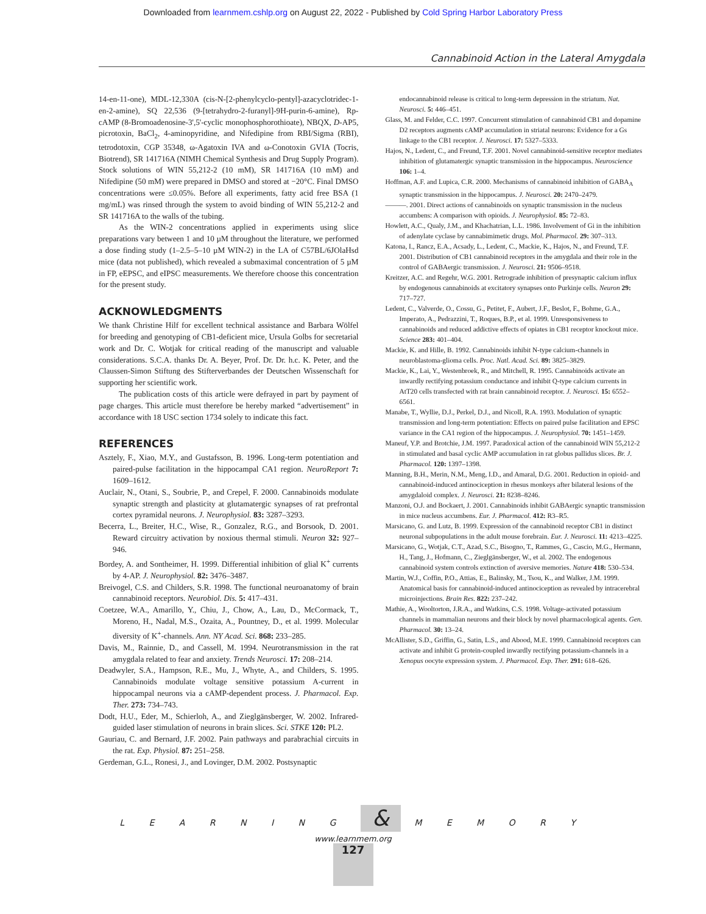Downloaded from learnmem.cshlp.org on August 22, 2022 - Published by Cold Spring Harbor Laboratory Press
Cannabinoid Action in the Lateral Amygdala
14-en-11-one), MDL-12,330A (cis-N-[2-phenylcyclo-pentyl]-azacyclotridec-1-en-2-amine), SQ 22,536 (9-[tetrahydro-2-furanyl]-9H-purin-6-amine), Rp-cAMP (8-Bromoadenosine-3',5'-cyclic monophosphorothioate), NBQX, D-AP5, picrotoxin, BaCl<sub>2</sub>, 4-aminopyridine, and Nifedipine from RBI/Sigma (RBI), tetrodotoxin, CGP 35348, ω-Agatoxin IVA and ω-Conotoxin GVIA (Tocris, Biotrend), SR 141716A (NIMH Chemical Synthesis and Drug Supply Program). Stock solutions of WIN 55,212-2 (10 mM), SR 141716A (10 mM) and Nifedipine (50 mM) were prepared in DMSO and stored at −20°C. Final DMSO concentrations were ≤0.05%. Before all experiments, fatty acid free BSA (1 mg/mL) was rinsed through the system to avoid binding of WIN 55,212-2 and SR 141716A to the walls of the tubing.
As the WIN-2 concentrations applied in experiments using slice preparations vary between 1 and 10 µM throughout the literature, we performed a dose finding study (1–2.5–5–10 µM WIN-2) in the LA of C57BL/6JOlaHsd mice (data not published), which revealed a submaximal concentration of 5 µM in FP, eEPSC, and eIPSC measurements. We therefore choose this concentration for the present study.
ACKNOWLEDGMENTS
We thank Christine Hilf for excellent technical assistance and Barbara Wölfel for breeding and genotyping of CB1-deficient mice, Ursula Golbs for secretarial work and Dr. C. Wotjak for critical reading of the manuscript and valuable considerations. S.C.A. thanks Dr. A. Beyer, Prof. Dr. Dr. h.c. K. Peter, and the Claussen-Simon Stiftung des Stifterverbandes der Deutschen Wissenschaft for supporting her scientific work.
The publication costs of this article were defrayed in part by payment of page charges. This article must therefore be hereby marked “advertisement” in accordance with 18 USC section 1734 solely to indicate this fact.
REFERENCES
Asztely, F., Xiao, M.Y., and Gustafsson, B. 1996. Long-term potentiation and paired-pulse facilitation in the hippocampal CA1 region. NeuroReport 7: 1609–1612.
Auclair, N., Otani, S., Soubrie, P., and Crepel, F. 2000. Cannabinoids modulate synaptic strength and plasticity at glutamatergic synapses of rat prefrontal cortex pyramidal neurons. J. Neurophysiol. 83: 3287–3293.
Becerra, L., Breiter, H.C., Wise, R., Gonzalez, R.G., and Borsook, D. 2001. Reward circuitry activation by noxious thermal stimuli. Neuron 32: 927–946.
Bordey, A. and Sontheimer, H. 1999. Differential inhibition of glial K<sup>+</sup> currents by 4-AP. J. Neurophysiol. 82: 3476–3487.
Breivogel, C.S. and Childers, S.R. 1998. The functional neuroanatomy of brain cannabinoid receptors. Neurobiol. Dis. 5: 417–431.
Coetzee, W.A., Amarillo, Y., Chiu, J., Chow, A., Lau, D., McCormack, T., Moreno, H., Nadal, M.S., Ozaita, A., Pountney, D., et al. 1999. Molecular diversity of K<sup>+</sup>-channels. Ann. NY Acad. Sci. 868: 233–285.
Davis, M., Rainnie, D., and Cassell, M. 1994. Neurotransmission in the rat amygdala related to fear and anxiety. Trends Neurosci. 17: 208–214.
Deadwyler, S.A., Hampson, R.E., Mu, J., Whyte, A., and Childers, S. 1995. Cannabinoids modulate voltage sensitive potassium A-current in hippocampal neurons via a cAMP-dependent process. J. Pharmacol. Exp. Ther. 273: 734–743.
Dodt, H.U., Eder, M., Schierloh, A., and Zieglgänsberger, W. 2002. Infrared-guided laser stimulation of neurons in brain slices. Sci. STKE 120: PL2.
Gauriau, C. and Bernard, J.F. 2002. Pain pathways and parabrachial circuits in the rat. Exp. Physiol. 87: 251–258.
Gerdeman, G.L., Ronesi, J., and Lovinger, D.M. 2002. Postsynaptic
endocannabinoid release is critical to long-term depression in the striatum. Nat. Neurosci. 5: 446–451.
Glass, M. and Felder, C.C. 1997. Concurrent stimulation of cannabinoid CB1 and dopamine D2 receptors augments cAMP accumulation in striatal neurons: Evidence for a Gs linkage to the CB1 receptor. J. Neurosci. 17: 5327–5333.
Hajos, N., Ledent, C., and Freund, T.F. 2001. Novel cannabinoid-sensitive receptor mediates inhibition of glutamatergic synaptic transmission in the hippocampus. Neuroscience 106: 1–4.
Hoffman, A.F. and Lupica, C.R. 2000. Mechanisms of cannabinoid inhibition of GABA<sub>A</sub> synaptic transmission in the hippocampus. J. Neurosci. 20: 2470–2479.
———. 2001. Direct actions of cannabinoids on synaptic transmission in the nucleus accumbens: A comparison with opioids. J. Neurophysiol. 85: 72–83.
Howlett, A.C., Qualy, J.M., and Khachatrian, L.L. 1986. Involvement of Gi in the inhibition of adenylate cyclase by cannabimimetic drugs. Mol. Pharmacol. 29: 307–313.
Katona, I., Rancz, E.A., Acsady, L., Ledent, C., Mackie, K., Hajos, N., and Freund, T.F. 2001. Distribution of CB1 cannabinoid receptors in the amygdala and their role in the control of GABAergic transmission. J. Neurosci. 21: 9506–9518.
Kreitzer, A.C. and Regehr, W.G. 2001. Retrograde inhibition of presynaptic calcium influx by endogenous cannabinoids at excitatory synapses onto Purkinje cells. Neuron 29: 717–727.
Ledent, C., Valverde, O., Cossu, G., Petitet, F., Aubert, J.F., Beslot, F., Bohme, G.A., Imperato, A., Pedrazzini, T., Roques, B.P., et al. 1999. Unresponsiveness to cannabinoids and reduced addictive effects of opiates in CB1 receptor knockout mice. Science 283: 401–404.
Mackie, K. and Hille, B. 1992. Cannabinoids inhibit N-type calcium-channels in neuroblastoma-glioma cells. Proc. Natl. Acad. Sci. 89: 3825–3829.
Mackie, K., Lai, Y., Westenbroek, R., and Mitchell, R. 1995. Cannabinoids activate an inwardly rectifying potassium conductance and inhibit Q-type calcium currents in AtT20 cells transfected with rat brain cannabinoid receptor. J. Neurosci. 15: 6552–6561.
Manabe, T., Wyllie, D.J., Perkel, D.J., and Nicoll, R.A. 1993. Modulation of synaptic transmission and long-term potentiation: Effects on paired pulse facilitation and EPSC variance in the CA1 region of the hippocampus. J. Neurophysiol. 70: 1451–1459.
Maneuf, Y.P. and Brotchie, J.M. 1997. Paradoxical action of the cannabinoid WIN 55,212-2 in stimulated and basal cyclic AMP accumulation in rat globus pallidus slices. Br. J. Pharmacol. 120: 1397–1398.
Manning, B.H., Merin, N.M., Meng, I.D., and Amaral, D.G. 2001. Reduction in opioid- and cannabinoid-induced antinociception in rhesus monkeys after bilateral lesions of the amygdaloid complex. J. Neurosci. 21: 8238–8246.
Manzoni, O.J. and Bockaert, J. 2001. Cannabinoids inhibit GABAergic synaptic transmission in mice nucleus accumbens. Eur. J. Pharmacol. 412: R3–R5.
Marsicano, G. and Lutz, B. 1999. Expression of the cannabinoid receptor CB1 in distinct neuronal subpopulations in the adult mouse forebrain. Eur. J. Neurosci. 11: 4213–4225.
Marsicano, G., Wotjak, C.T., Azad, S.C., Bisogno, T., Rammes, G., Cascio, M.G., Hermann, H., Tang, J., Hofmann, C., Zieglgänsberger, W., et al. 2002. The endogenous cannabinoid system controls extinction of aversive memories. Nature 418: 530–534.
Martin, W.J., Coffin, P.O., Attias, E., Balinsky, M., Tsou, K., and Walker, J.M. 1999. Anatomical basis for cannabinoid-induced antinociception as revealed by intracerebral microinjections. Brain Res. 822: 237–242.
Mathie, A., Wooltorton, J.R.A., and Watkins, C.S. 1998. Voltage-activated potassium channels in mammalian neurons and their block by novel pharmacological agents. Gen. Pharmacol. 30: 13–24.
McAllister, S.D., Griffin, G., Satin, L.S., and Abood, M.E. 1999. Cannabinoid receptors can activate and inhibit G protein-coupled inwardly rectifying potassium-channels in a Xenopus oocyte expression system. J. Pharmacol. Exp. Ther. 291: 618–626.
L E A R N I N G & M E M O R Y
www.learnmem.org
127